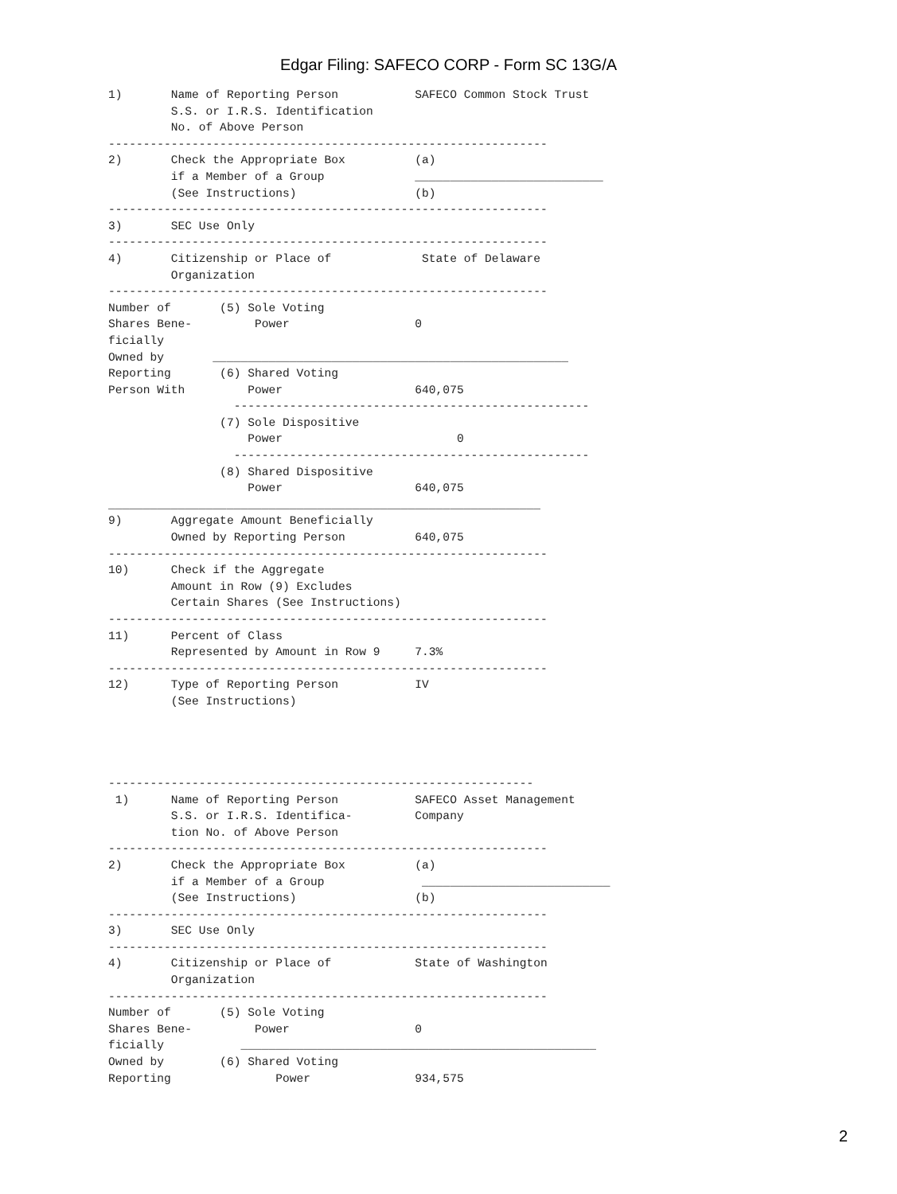Edgar Filing: SAFECO CORP - Form SC 13G/A
1)       Name of Reporting Person           SAFECO Common Stock Trust
         S.S. or I.R.S. Identification
         No. of Above Person
---------------------------------------------------------------
2)       Check the Appropriate Box          (a)
         if a Member of a Group             ___________________________
         (See Instructions)                 (b)
---------------------------------------------------------------
3)       SEC Use Only
---------------------------------------------------------------
4)       Citizenship or Place of             State of Delaware
         Organization
---------------------------------------------------------------
Number of       (5) Sole Voting
Shares Bene-         Power                  0
ficially
Owned by       ___________________________________________________
Reporting       (6) Shared Voting
Person With         Power                   640,075
                  ---------------------------------------------------
                (7) Sole Dispositive
                    Power                         0
                  ---------------------------------------------------
                (8) Shared Dispositive
                    Power                   640,075
______________________________________________________________
9)       Aggregate Amount Beneficially
         Owned by Reporting Person          640,075
---------------------------------------------------------------
10)      Check if the Aggregate
         Amount in Row (9) Excludes
         Certain Shares (See Instructions)
---------------------------------------------------------------
11)      Percent of Class
         Represented by Amount in Row 9     7.3%
---------------------------------------------------------------
12)      Type of Reporting Person           IV
         (See Instructions)




-------------------------------------------------------------
 1)      Name of Reporting Person           SAFECO Asset Management
         S.S. or I.R.S. Identifica-         Company
         tion No. of Above Person
---------------------------------------------------------------
2)       Check the Appropriate Box          (a)
         if a Member of a Group              ___________________________
         (See Instructions)                 (b)
---------------------------------------------------------------
3)       SEC Use Only
---------------------------------------------------------------
4)       Citizenship or Place of            State of Washington
         Organization
---------------------------------------------------------------
Number of       (5) Sole Voting
Shares Bene-         Power                  0
ficially           ___________________________________________________
Owned by        (6) Shared Voting
Reporting               Power               934,575
2